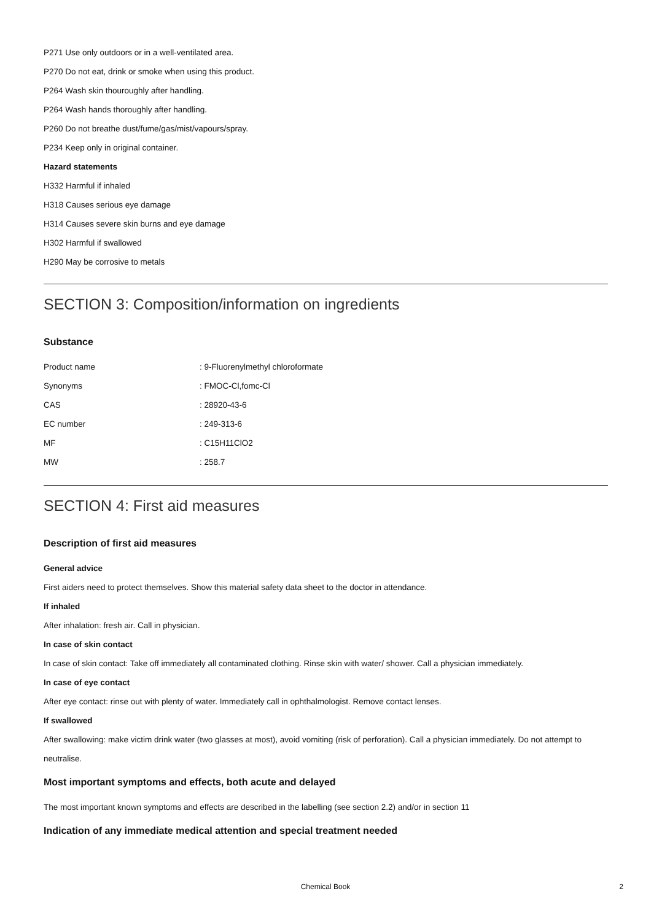P271 Use only outdoors or in a well-ventilated area.
P270 Do not eat, drink or smoke when using this product.
P264 Wash skin thouroughly after handling.
P264 Wash hands thoroughly after handling.
P260 Do not breathe dust/fume/gas/mist/vapours/spray.
P234 Keep only in original container.
Hazard statements
H332 Harmful if inhaled
H318 Causes serious eye damage
H314 Causes severe skin burns and eye damage
H302 Harmful if swallowed
H290 May be corrosive to metals
SECTION 3: Composition/information on ingredients
Substance
| Product name | : 9-Fluorenylmethyl chloroformate |
| Synonyms | : FMOC-Cl,fomc-Cl |
| CAS | : 28920-43-6 |
| EC number | : 249-313-6 |
| MF | : C15H11ClO2 |
| MW | : 258.7 |
SECTION 4: First aid measures
Description of first aid measures
General advice
First aiders need to protect themselves. Show this material safety data sheet to the doctor in attendance.
If inhaled
After inhalation: fresh air. Call in physician.
In case of skin contact
In case of skin contact: Take off immediately all contaminated clothing. Rinse skin with water/ shower. Call a physician immediately.
In case of eye contact
After eye contact: rinse out with plenty of water. Immediately call in ophthalmologist. Remove contact lenses.
If swallowed
After swallowing: make victim drink water (two glasses at most), avoid vomiting (risk of perforation). Call a physician immediately. Do not attempt to neutralise.
Most important symptoms and effects, both acute and delayed
The most important known symptoms and effects are described in the labelling (see section 2.2) and/or in section 11
Indication of any immediate medical attention and special treatment needed
Chemical Book 2